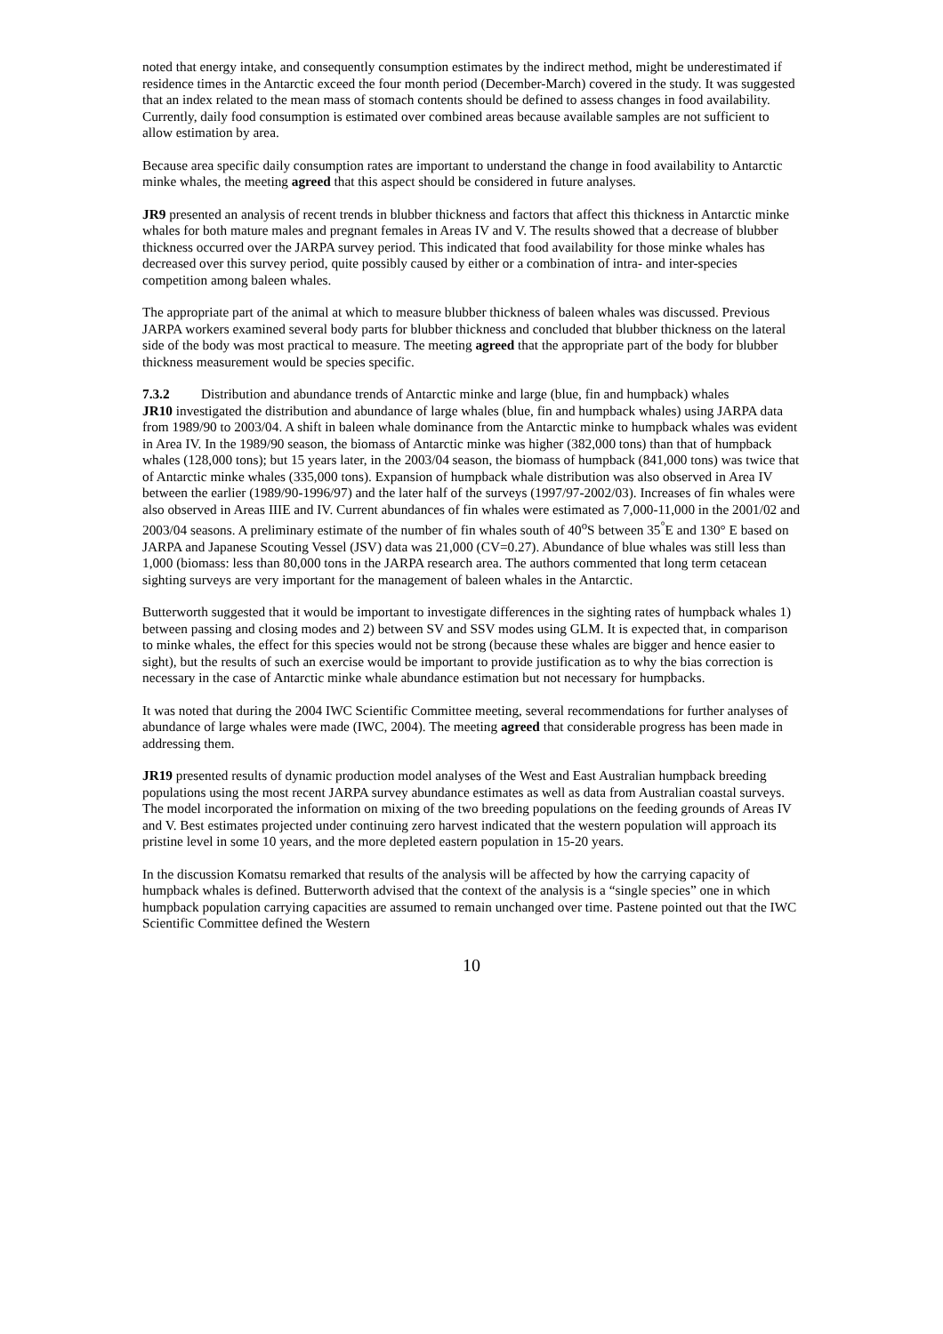noted that energy intake, and consequently consumption estimates by the indirect method, might be underestimated if residence times in the Antarctic exceed the four month period (December-March) covered in the study. It was suggested that an index related to the mean mass of stomach contents should be defined to assess changes in food availability. Currently, daily food consumption is estimated over combined areas because available samples are not sufficient to allow estimation by area.
Because area specific daily consumption rates are important to understand the change in food availability to Antarctic minke whales, the meeting agreed that this aspect should be considered in future analyses.
JR9 presented an analysis of recent trends in blubber thickness and factors that affect this thickness in Antarctic minke whales for both mature males and pregnant females in Areas IV and V. The results showed that a decrease of blubber thickness occurred over the JARPA survey period. This indicated that food availability for those minke whales has decreased over this survey period, quite possibly caused by either or a combination of intra- and inter-species competition among baleen whales.
The appropriate part of the animal at which to measure blubber thickness of baleen whales was discussed. Previous JARPA workers examined several body parts for blubber thickness and concluded that blubber thickness on the lateral side of the body was most practical to measure. The meeting agreed that the appropriate part of the body for blubber thickness measurement would be species specific.
7.3.2 Distribution and abundance trends of Antarctic minke and large (blue, fin and humpback) whales
JR10 investigated the distribution and abundance of large whales (blue, fin and humpback whales) using JARPA data from 1989/90 to 2003/04. A shift in baleen whale dominance from the Antarctic minke to humpback whales was evident in Area IV. In the 1989/90 season, the biomass of Antarctic minke was higher (382,000 tons) than that of humpback whales (128,000 tons); but 15 years later, in the 2003/04 season, the biomass of humpback (841,000 tons) was twice that of Antarctic minke whales (335,000 tons). Expansion of humpback whale distribution was also observed in Area IV between the earlier (1989/90-1996/97) and the later half of the surveys (1997/97-2002/03). Increases of fin whales were also observed in Areas IIIE and IV. Current abundances of fin whales were estimated as 7,000-11,000 in the 2001/02 and 2003/04 seasons. A preliminary estimate of the number of fin whales south of 40<sup>o</sup>S between 35<sup>°</sup>E and 130° E based on JARPA and Japanese Scouting Vessel (JSV) data was 21,000 (CV=0.27). Abundance of blue whales was still less than 1,000 (biomass: less than 80,000 tons in the JARPA research area. The authors commented that long term cetacean sighting surveys are very important for the management of baleen whales in the Antarctic.
Butterworth suggested that it would be important to investigate differences in the sighting rates of humpback whales 1) between passing and closing modes and 2) between SV and SSV modes using GLM. It is expected that, in comparison to minke whales, the effect for this species would not be strong (because these whales are bigger and hence easier to sight), but the results of such an exercise would be important to provide justification as to why the bias correction is necessary in the case of Antarctic minke whale abundance estimation but not necessary for humpbacks.
It was noted that during the 2004 IWC Scientific Committee meeting, several recommendations for further analyses of abundance of large whales were made (IWC, 2004). The meeting agreed that considerable progress has been made in addressing them.
JR19 presented results of dynamic production model analyses of the West and East Australian humpback breeding populations using the most recent JARPA survey abundance estimates as well as data from Australian coastal surveys. The model incorporated the information on mixing of the two breeding populations on the feeding grounds of Areas IV and V. Best estimates projected under continuing zero harvest indicated that the western population will approach its pristine level in some 10 years, and the more depleted eastern population in 15-20 years.
In the discussion Komatsu remarked that results of the analysis will be affected by how the carrying capacity of humpback whales is defined. Butterworth advised that the context of the analysis is a “single species” one in which humpback population carrying capacities are assumed to remain unchanged over time. Pastene pointed out that the IWC Scientific Committee defined the Western
10